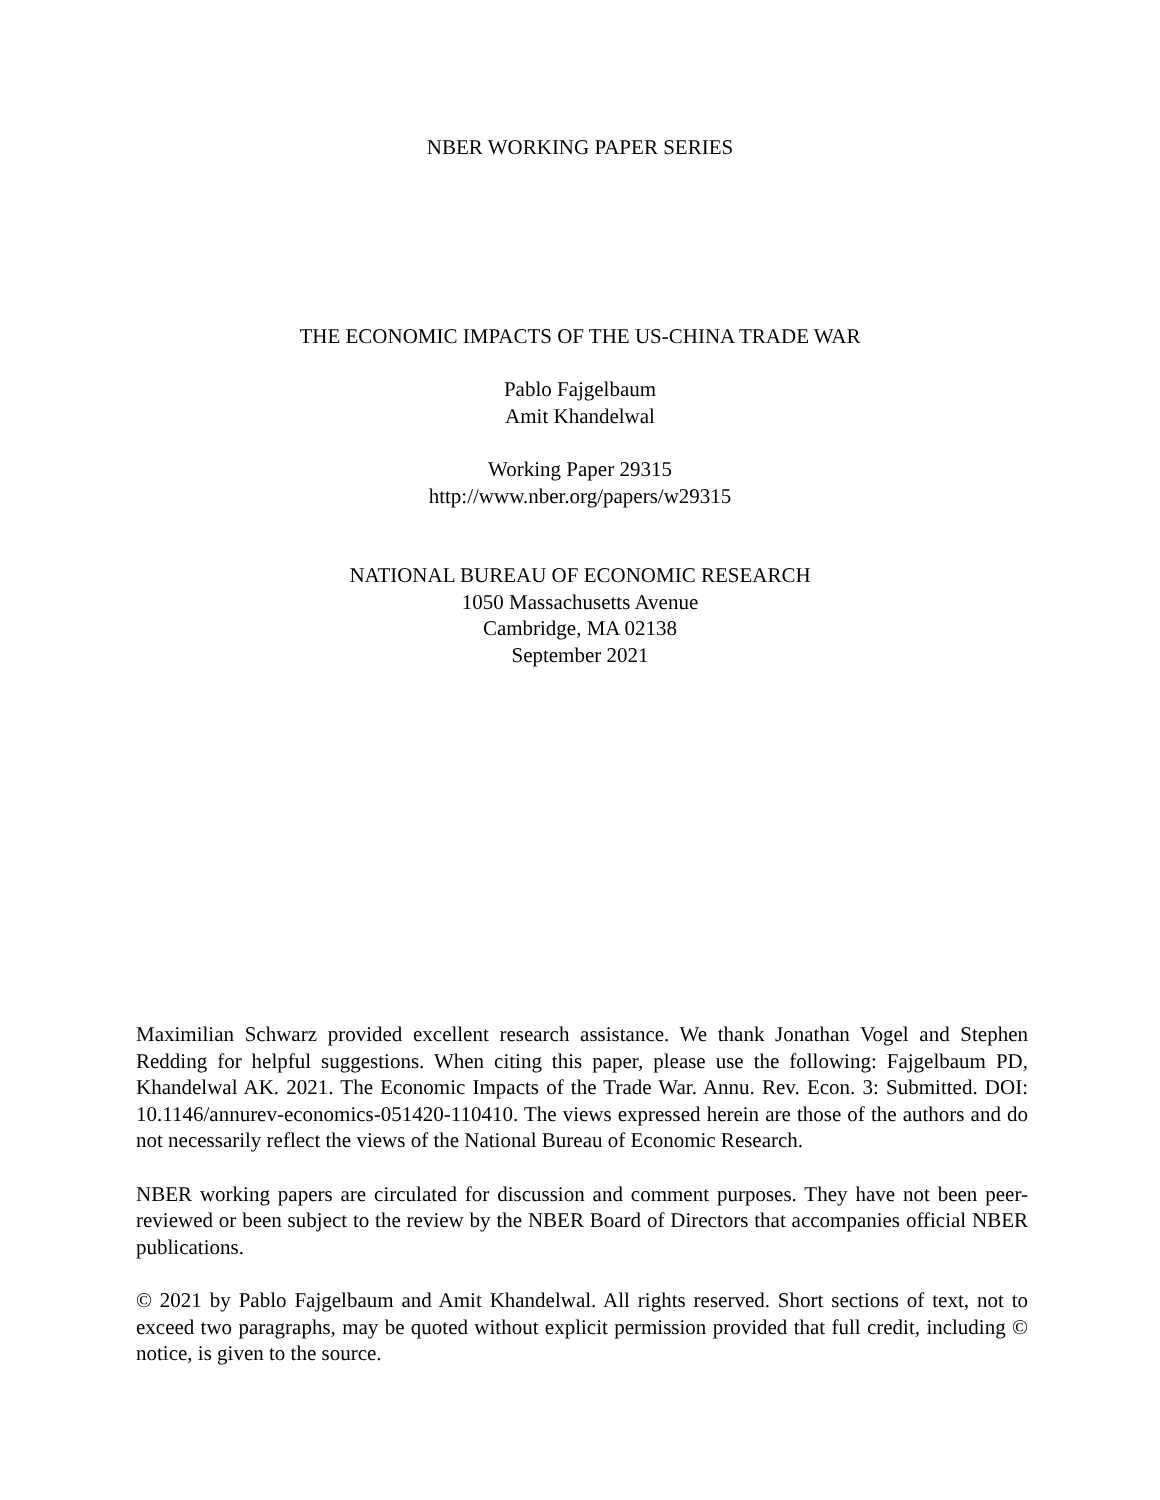NBER WORKING PAPER SERIES
THE ECONOMIC IMPACTS OF THE US-CHINA TRADE WAR
Pablo Fajgelbaum
Amit Khandelwal
Working Paper 29315
http://www.nber.org/papers/w29315
NATIONAL BUREAU OF ECONOMIC RESEARCH
1050 Massachusetts Avenue
Cambridge, MA 02138
September 2021
Maximilian Schwarz provided excellent research assistance. We thank Jonathan Vogel and Stephen Redding for helpful suggestions. When citing this paper, please use the following: Fajgelbaum PD, Khandelwal AK. 2021. The Economic Impacts of the Trade War. Annu. Rev. Econ. 3: Submitted. DOI: 10.1146/annurev-economics-051420-110410. The views expressed herein are those of the authors and do not necessarily reflect the views of the National Bureau of Economic Research.
NBER working papers are circulated for discussion and comment purposes. They have not been peer-reviewed or been subject to the review by the NBER Board of Directors that accompanies official NBER publications.
© 2021 by Pablo Fajgelbaum and Amit Khandelwal. All rights reserved. Short sections of text, not to exceed two paragraphs, may be quoted without explicit permission provided that full credit, including © notice, is given to the source.